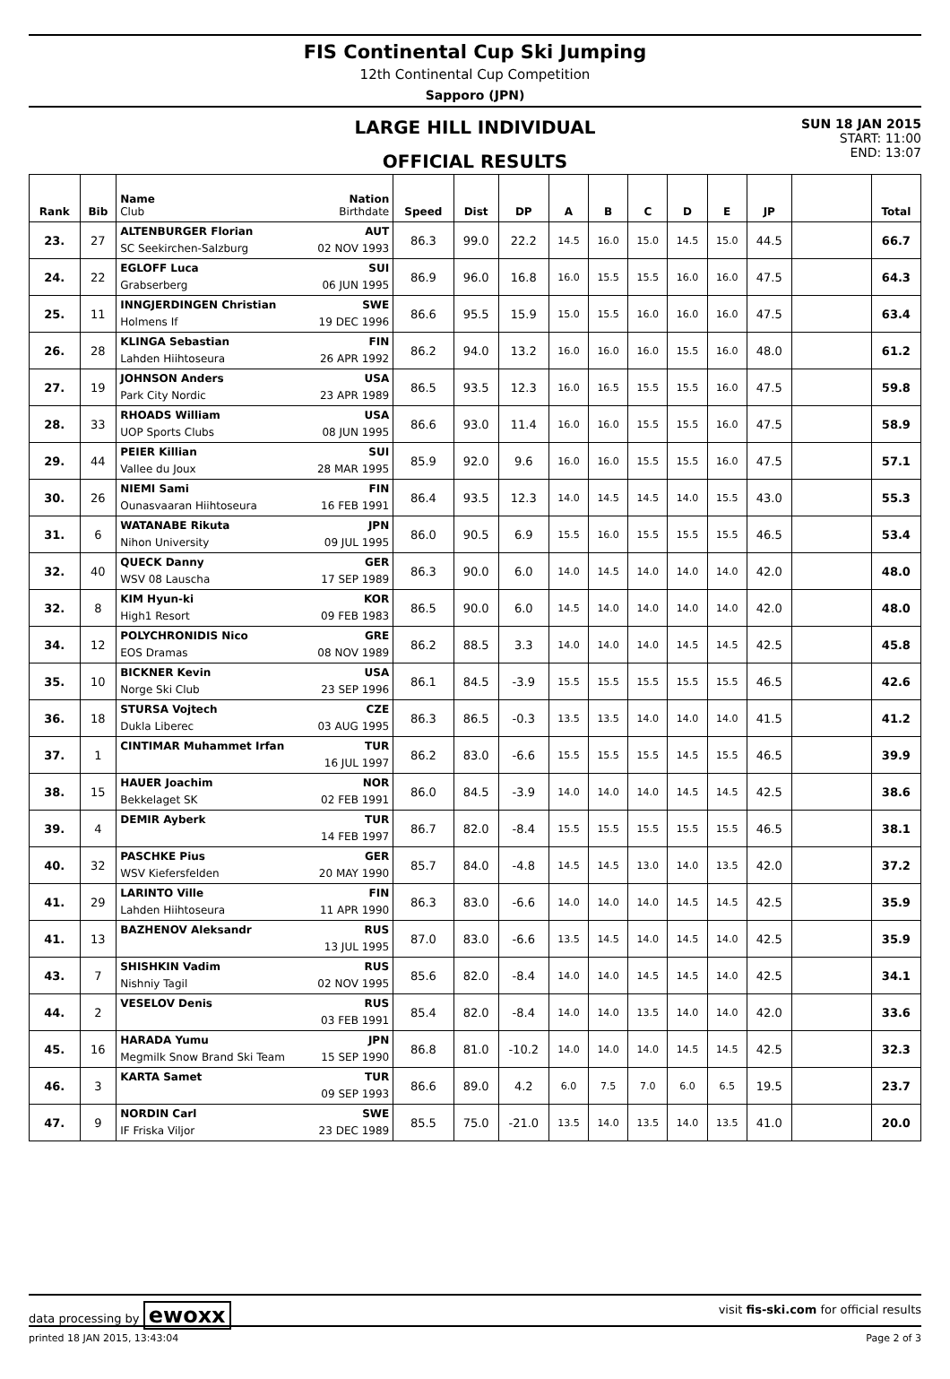FIS Continental Cup Ski Jumping
12th Continental Cup Competition
Sapporo (JPN)
LARGE HILL INDIVIDUAL
OFFICIAL RESULTS
SUN 18 JAN 2015
START: 11:00
END: 13:07
| Rank | Bib | Name Nation Club Birthdate | Speed | Dist | DP | A | B | C | D | E | JP | | Total |
| --- | --- | --- | --- | --- | --- | --- | --- | --- | --- | --- | --- | --- | --- |
| 23. | 27 | ALTENBURGER Florian AUT SC Seekirchen-Salzburg 02 NOV 1993 | 86.3 | 99.0 | 22.2 | 14.5 | 16.0 | 15.0 | 14.5 | 15.0 | 44.5 | | 66.7 |
| 24. | 22 | EGLOFF Luca SUI Grabserberg 06 JUN 1995 | 86.9 | 96.0 | 16.8 | 16.0 | 15.5 | 15.5 | 16.0 | 16.0 | 47.5 | | 64.3 |
| 25. | 11 | INNGJERDINGEN Christian SWE Holmens If 19 DEC 1996 | 86.6 | 95.5 | 15.9 | 15.0 | 15.5 | 16.0 | 16.0 | 16.0 | 47.5 | | 63.4 |
| 26. | 28 | KLINGA Sebastian FIN Lahden Hiihtoseura 26 APR 1992 | 86.2 | 94.0 | 13.2 | 16.0 | 16.0 | 16.0 | 15.5 | 16.0 | 48.0 | | 61.2 |
| 27. | 19 | JOHNSON Anders USA Park City Nordic 23 APR 1989 | 86.5 | 93.5 | 12.3 | 16.0 | 16.5 | 15.5 | 15.5 | 16.0 | 47.5 | | 59.8 |
| 28. | 33 | RHOADS William USA UOP Sports Clubs 08 JUN 1995 | 86.6 | 93.0 | 11.4 | 16.0 | 16.0 | 15.5 | 15.5 | 16.0 | 47.5 | | 58.9 |
| 29. | 44 | PEIER Killian SUI Vallee du Joux 28 MAR 1995 | 85.9 | 92.0 | 9.6 | 16.0 | 16.0 | 15.5 | 15.5 | 16.0 | 47.5 | | 57.1 |
| 30. | 26 | NIEMI Sami FIN Ounasvaaran Hiihtoseura 16 FEB 1991 | 86.4 | 93.5 | 12.3 | 14.0 | 14.5 | 14.5 | 14.0 | 15.5 | 43.0 | | 55.3 |
| 31. | 6 | WATANABE Rikuta JPN Nihon University 09 JUL 1995 | 86.0 | 90.5 | 6.9 | 15.5 | 16.0 | 15.5 | 15.5 | 15.5 | 46.5 | | 53.4 |
| 32. | 40 | QUECK Danny GER WSV 08 Lauscha 17 SEP 1989 | 86.3 | 90.0 | 6.0 | 14.0 | 14.5 | 14.0 | 14.0 | 14.0 | 42.0 | | 48.0 |
| 32. | 8 | KIM Hyun-ki KOR High1 Resort 09 FEB 1983 | 86.5 | 90.0 | 6.0 | 14.5 | 14.0 | 14.0 | 14.0 | 14.0 | 42.0 | | 48.0 |
| 34. | 12 | POLYCHRONIDIS Nico GRE EOS Dramas 08 NOV 1989 | 86.2 | 88.5 | 3.3 | 14.0 | 14.0 | 14.0 | 14.5 | 14.5 | 42.5 | | 45.8 |
| 35. | 10 | BICKNER Kevin USA Norge Ski Club 23 SEP 1996 | 86.1 | 84.5 | -3.9 | 15.5 | 15.5 | 15.5 | 15.5 | 15.5 | 46.5 | | 42.6 |
| 36. | 18 | STURSA Vojtech CZE Dukla Liberec 03 AUG 1995 | 86.3 | 86.5 | -0.3 | 13.5 | 13.5 | 14.0 | 14.0 | 14.0 | 41.5 | | 41.2 |
| 37. | 1 | CINTIMAR Muhammet Irfan TUR 16 JUL 1997 | 86.2 | 83.0 | -6.6 | 15.5 | 15.5 | 15.5 | 14.5 | 15.5 | 46.5 | | 39.9 |
| 38. | 15 | HAUER Joachim NOR Bekkelaget SK 02 FEB 1991 | 86.0 | 84.5 | -3.9 | 14.0 | 14.0 | 14.0 | 14.5 | 14.5 | 42.5 | | 38.6 |
| 39. | 4 | DEMIR Ayberk TUR 14 FEB 1997 | 86.7 | 82.0 | -8.4 | 15.5 | 15.5 | 15.5 | 15.5 | 15.5 | 46.5 | | 38.1 |
| 40. | 32 | PASCHKE Pius GER WSV Kiefersfelden 20 MAY 1990 | 85.7 | 84.0 | -4.8 | 14.5 | 14.5 | 13.0 | 14.0 | 13.5 | 42.0 | | 37.2 |
| 41. | 29 | LARINTO Ville FIN Lahden Hiihtoseura 11 APR 1990 | 86.3 | 83.0 | -6.6 | 14.0 | 14.0 | 14.0 | 14.5 | 14.5 | 42.5 | | 35.9 |
| 41. | 13 | BAZHENOV Aleksandr RUS 13 JUL 1995 | 87.0 | 83.0 | -6.6 | 13.5 | 14.5 | 14.0 | 14.5 | 14.0 | 42.5 | | 35.9 |
| 43. | 7 | SHISHKIN Vadim RUS Nishniy Tagil 02 NOV 1995 | 85.6 | 82.0 | -8.4 | 14.0 | 14.0 | 14.5 | 14.5 | 14.0 | 42.5 | | 34.1 |
| 44. | 2 | VESELOV Denis RUS 03 FEB 1991 | 85.4 | 82.0 | -8.4 | 14.0 | 14.0 | 13.5 | 14.0 | 14.0 | 42.0 | | 33.6 |
| 45. | 16 | HARADA Yumu JPN Megmilk Snow Brand Ski Team 15 SEP 1990 | 86.8 | 81.0 | -10.2 | 14.0 | 14.0 | 14.0 | 14.5 | 14.5 | 42.5 | | 32.3 |
| 46. | 3 | KARTA Samet TUR 09 SEP 1993 | 86.6 | 89.0 | 4.2 | 6.0 | 7.5 | 7.0 | 6.0 | 6.5 | 19.5 | | 23.7 |
| 47. | 9 | NORDIN Carl SWE IF Friska Viljor 23 DEC 1989 | 85.5 | 75.0 | -21.0 | 13.5 | 14.0 | 13.5 | 14.0 | 13.5 | 41.0 | | 20.0 |
data processing by ewoxx visit fis-ski.com for official results
printed 18 JAN 2015, 13:43:04 Page 2 of 3